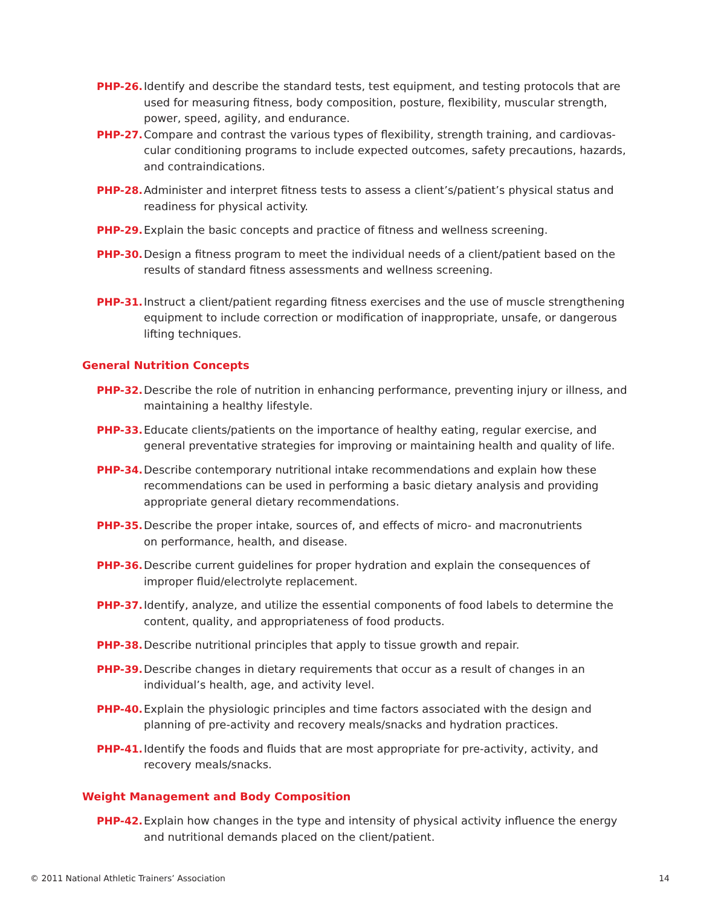PHP-26. Identify and describe the standard tests, test equipment, and testing protocols that are used for measuring fitness, body composition, posture, flexibility, muscular strength, power, speed, agility, and endurance.
PHP-27. Compare and contrast the various types of flexibility, strength training, and cardiovas­cular conditioning programs to include expected outcomes, safety precautions, hazards, and contraindications.
PHP-28. Administer and interpret fitness tests to assess a client’s/patient’s physical status and readiness for physical activity.
PHP-29. Explain the basic concepts and practice of fitness and wellness screening.
PHP-30. Design a fitness program to meet the individual needs of a client/patient based on the results of standard fitness assessments and wellness screening.
PHP-31. Instruct a client/patient regarding fitness exercises and the use of muscle strengthening equipment to include correction or modification of inappropriate, unsafe, or danger­ous lifting techniques.
General Nutrition Concepts
PHP-32. Describe the role of nutrition in enhancing performance, preventing injury or illness, and maintaining a healthy lifestyle.
PHP-33. Educate clients/patients on the importance of healthy eating, regular exercise, and general preventative strategies for improving or maintaining health and quality of life.
PHP-34. Describe contemporary nutritional intake recommendations and explain how these recommendations can be used in performing a basic dietary analysis and providing appropriate general dietary recommendations.
PHP-35. Describe the proper intake, sources of, and effects of micro- and macronutrients
on performance, health, and disease.
PHP-36. Describe current guidelines for proper hydration and explain the consequences of improper fluid/electrolyte replacement.
PHP-37. Identify, analyze, and utilize the essential components of food labels to determine the content, quality, and appropriateness of food products.
PHP-38. Describe nutritional principles that apply to tissue growth and repair.
PHP-39. Describe changes in dietary requirements that occur as a result of changes in an individual’s health, age, and activity level.
PHP-40. Explain the physiologic principles and time factors associated with the design and planning of pre-activity and recovery meals/snacks and hydration practices.
PHP-41. Identify the foods and fluids that are most appropriate for pre-activity, activity, and recovery meals/snacks.
Weight Management and Body Composition
PHP-42. Explain how changes in the type and intensity of physical activity influence the energy and nutritional demands placed on the client/patient.
© 2011 National Athletic Trainers’ Association 14